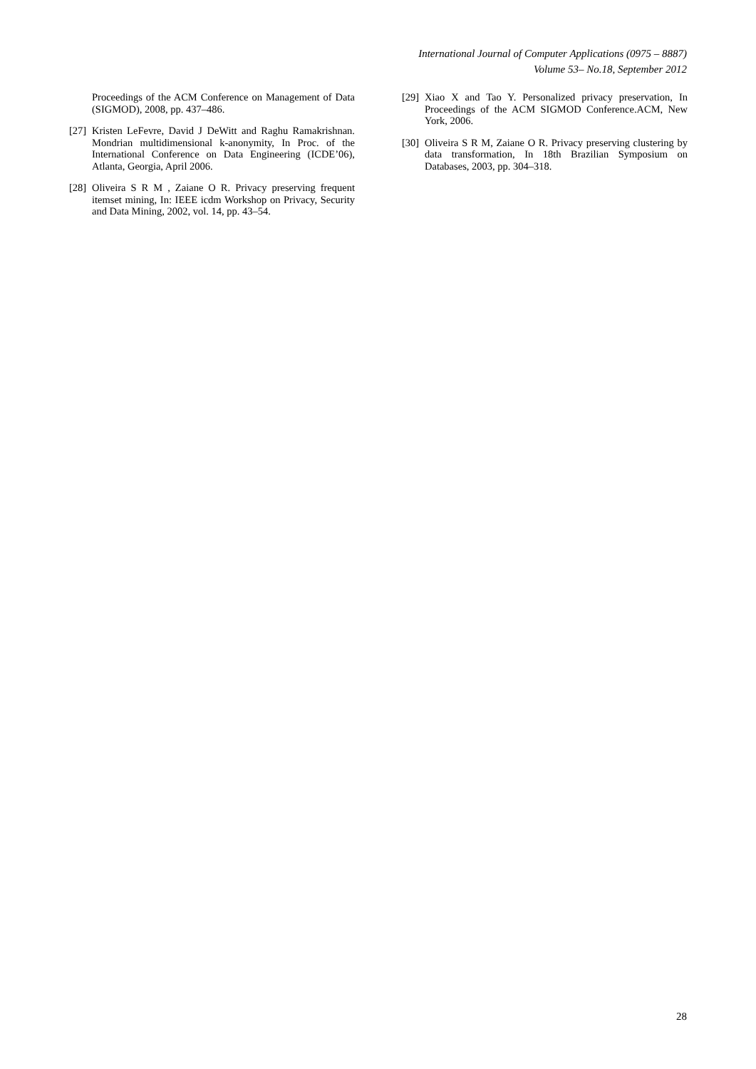International Journal of Computer Applications (0975 – 8887)
Volume 53– No.18, September 2012
Proceedings of the ACM Conference on Management of Data (SIGMOD), 2008, pp. 437–486.
[27] Kristen LeFevre, David J DeWitt and Raghu Ramakrishnan. Mondrian multidimensional k-anonymity, In Proc. of the International Conference on Data Engineering (ICDE’06), Atlanta, Georgia, April 2006.
[28] Oliveira S R M , Zaiane O R. Privacy preserving frequent itemset mining, In: IEEE icdm Workshop on Privacy, Security and Data Mining, 2002, vol. 14, pp. 43–54.
[29] Xiao X and Tao Y. Personalized privacy preservation, In Proceedings of the ACM SIGMOD Conference.ACM, New York, 2006.
[30] Oliveira S R M, Zaiane O R. Privacy preserving clustering by data transformation, In 18th Brazilian Symposium on Databases, 2003, pp. 304–318.
28